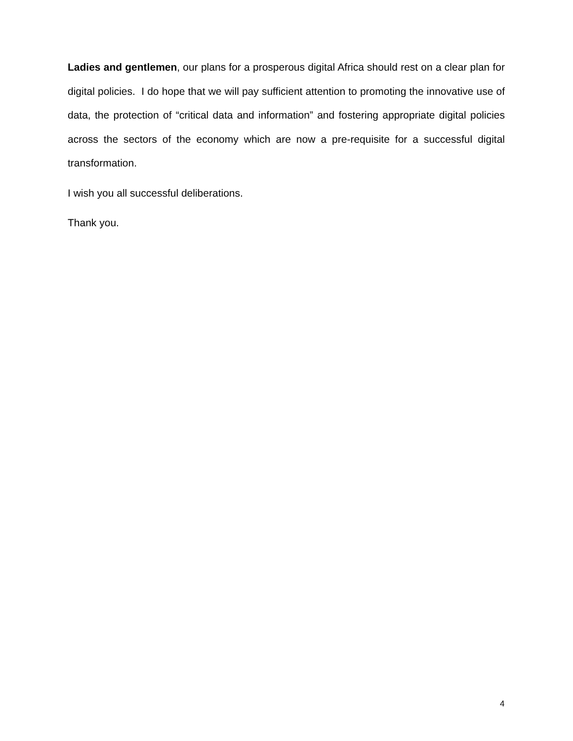Ladies and gentlemen, our plans for a prosperous digital Africa should rest on a clear plan for digital policies. I do hope that we will pay sufficient attention to promoting the innovative use of data, the protection of “critical data and information” and fostering appropriate digital policies across the sectors of the economy which are now a pre-requisite for a successful digital transformation.
I wish you all successful deliberations.
Thank you.
4